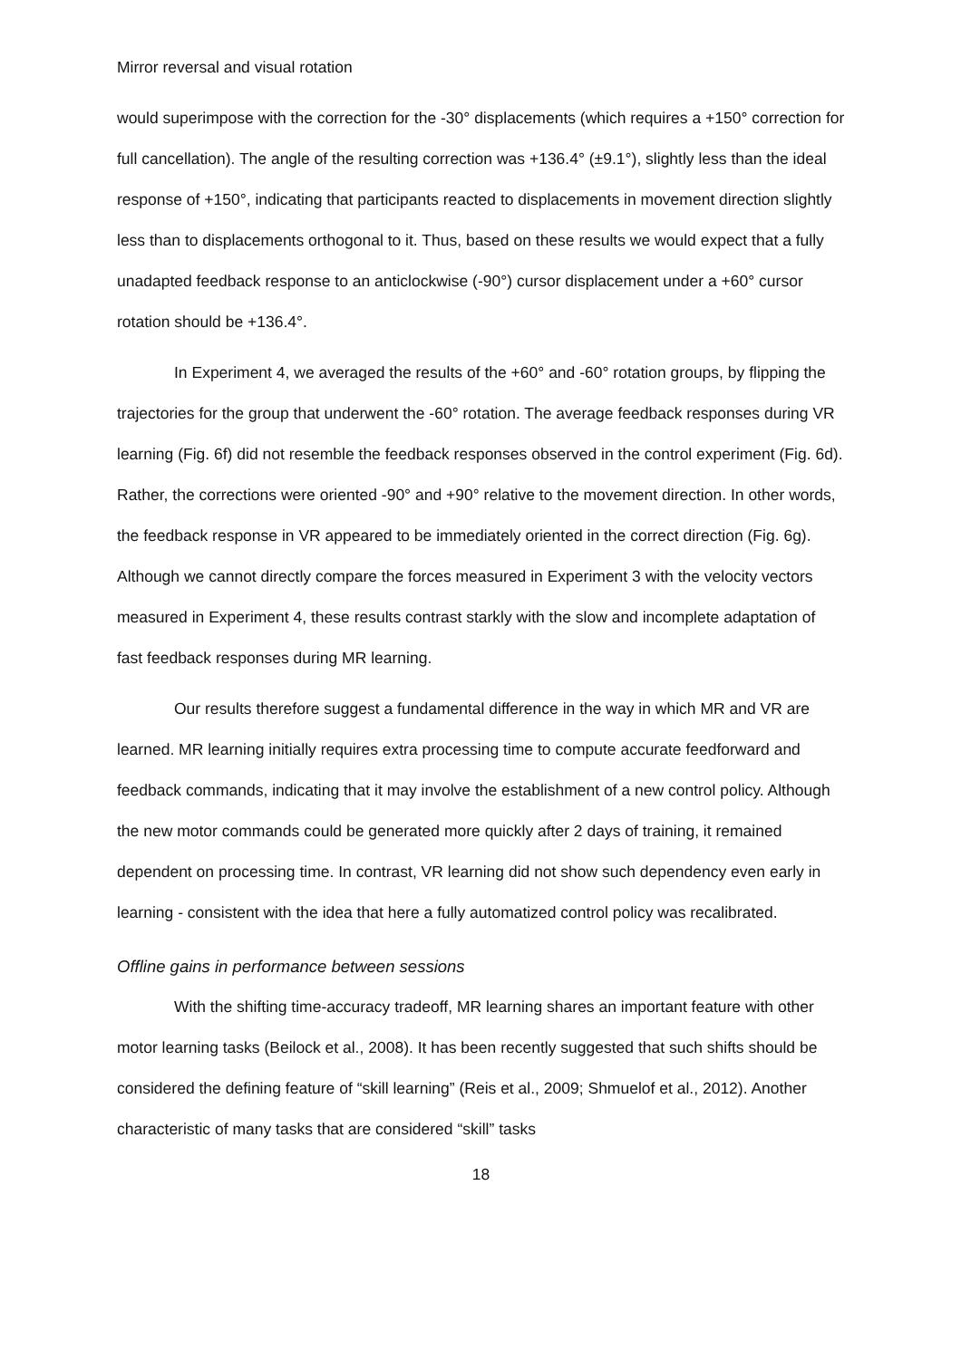Mirror reversal and visual rotation
would superimpose with the correction for the -30° displacements (which requires a +150° correction for full cancellation). The angle of the resulting correction was +136.4° (±9.1°), slightly less than the ideal response of +150°, indicating that participants reacted to displacements in movement direction slightly less than to displacements orthogonal to it. Thus, based on these results we would expect that a fully unadapted feedback response to an anticlockwise (-90°) cursor displacement under a +60° cursor rotation should be +136.4°.
In Experiment 4, we averaged the results of the +60° and -60° rotation groups, by flipping the trajectories for the group that underwent the -60° rotation. The average feedback responses during VR learning (Fig. 6f) did not resemble the feedback responses observed in the control experiment (Fig. 6d). Rather, the corrections were oriented -90° and +90° relative to the movement direction. In other words, the feedback response in VR appeared to be immediately oriented in the correct direction (Fig. 6g). Although we cannot directly compare the forces measured in Experiment 3 with the velocity vectors measured in Experiment 4, these results contrast starkly with the slow and incomplete adaptation of fast feedback responses during MR learning.
Our results therefore suggest a fundamental difference in the way in which MR and VR are learned. MR learning initially requires extra processing time to compute accurate feedforward and feedback commands, indicating that it may involve the establishment of a new control policy. Although the new motor commands could be generated more quickly after 2 days of training, it remained dependent on processing time. In contrast, VR learning did not show such dependency even early in learning - consistent with the idea that here a fully automatized control policy was recalibrated.
Offline gains in performance between sessions
With the shifting time-accuracy tradeoff, MR learning shares an important feature with other motor learning tasks (Beilock et al., 2008). It has been recently suggested that such shifts should be considered the defining feature of “skill learning” (Reis et al., 2009; Shmuelof et al., 2012). Another characteristic of many tasks that are considered “skill” tasks
18